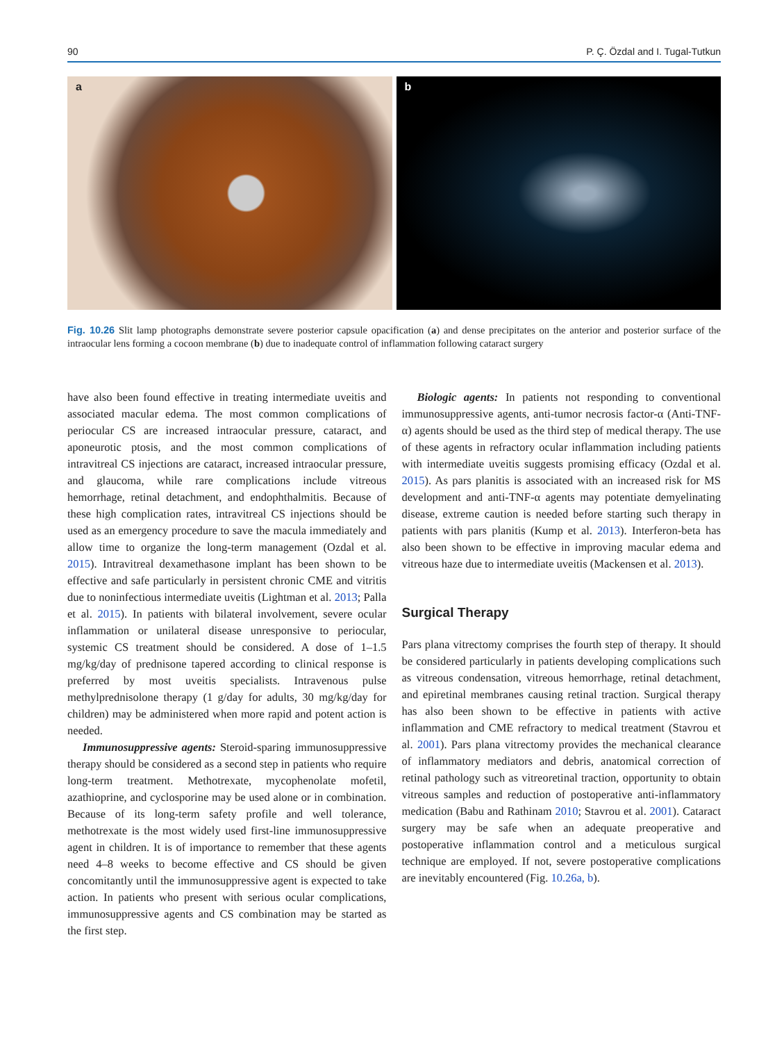90 P. Ç. Özdal and I. Tugal-Tutkun
a
b
Fig. 10.26 Slit lamp photographs demonstrate severe posterior capsule opacification (a) and dense precipitates on the anterior and posterior surface of the intraocular lens forming a cocoon membrane (b) due to inadequate control of inflammation following cataract surgery
have also been found effective in treating intermediate uveitis and associated macular edema. The most common complications of periocular CS are increased intraocular pressure, cataract, and aponeurotic ptosis, and the most common complications of intravitreal CS injections are cataract, increased intraocular pressure, and glaucoma, while rare complications include vitreous hemorrhage, retinal detachment, and endophthalmitis. Because of these high complication rates, intravitreal CS injections should be used as an emergency procedure to save the macula immediately and allow time to organize the long-term management (Ozdal et al. 2015). Intravitreal dexamethasone implant has been shown to be effective and safe particularly in persistent chronic CME and vitritis due to noninfectious intermediate uveitis (Lightman et al. 2013; Palla et al. 2015). In patients with bilateral involvement, severe ocular inflammation or unilateral disease unresponsive to periocular, systemic CS treatment should be considered. A dose of 1–1.5 mg/kg/day of prednisone tapered according to clinical response is preferred by most uveitis specialists. Intravenous pulse methylprednisolone therapy (1 g/day for adults, 30 mg/kg/day for children) may be administered when more rapid and potent action is needed.
Immunosuppressive agents: Steroid-sparing immunosuppressive therapy should be considered as a second step in patients who require long-term treatment. Methotrexate, mycophenolate mofetil, azathioprine, and cyclosporine may be used alone or in combination. Because of its long-term safety profile and well tolerance, methotrexate is the most widely used first-line immunosuppressive agent in children. It is of importance to remember that these agents need 4–8 weeks to become effective and CS should be given concomitantly until the immunosuppressive agent is expected to take action. In patients who present with serious ocular complications, immunosuppressive agents and CS combination may be started as the first step.
Biologic agents: In patients not responding to conventional immunosuppressive agents, anti-tumor necrosis factor-α (Anti-TNF-α) agents should be used as the third step of medical therapy. The use of these agents in refractory ocular inflammation including patients with intermediate uveitis suggests promising efficacy (Ozdal et al. 2015). As pars planitis is associated with an increased risk for MS development and anti-TNF-α agents may potentiate demyelinating disease, extreme caution is needed before starting such therapy in patients with pars planitis (Kump et al. 2013). Interferon-beta has also been shown to be effective in improving macular edema and vitreous haze due to intermediate uveitis (Mackensen et al. 2013).
Surgical Therapy
Pars plana vitrectomy comprises the fourth step of therapy. It should be considered particularly in patients developing complications such as vitreous condensation, vitreous hemorrhage, retinal detachment, and epiretinal membranes causing retinal traction. Surgical therapy has also been shown to be effective in patients with active inflammation and CME refractory to medical treatment (Stavrou et al. 2001). Pars plana vitrectomy provides the mechanical clearance of inflammatory mediators and debris, anatomical correction of retinal pathology such as vitreoretinal traction, opportunity to obtain vitreous samples and reduction of postoperative anti-inflammatory medication (Babu and Rathinam 2010; Stavrou et al. 2001). Cataract surgery may be safe when an adequate preoperative and postoperative inflammation control and a meticulous surgical technique are employed. If not, severe postoperative complications are inevitably encountered (Fig. 10.26a, b).